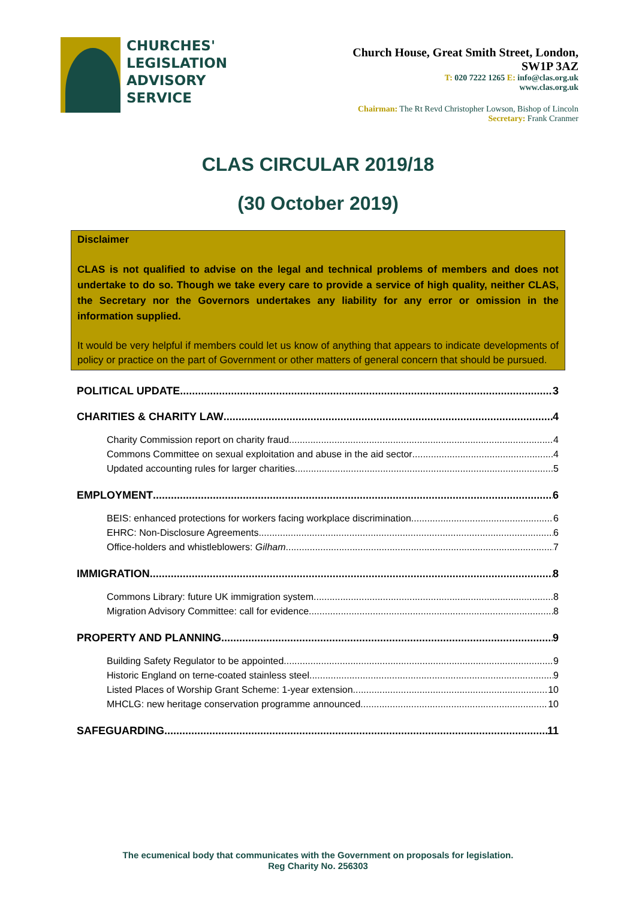CHURCHES'
LEGISLATION
ADVISORY
SERVICE
Church House, Great Smith Street, London,
SW1P 3AZ
T: 020 7222 1265 E: info@clas.org.uk
www.clas.org.uk
Chairman: The Rt Revd Christopher Lowson, Bishop of Lincoln
Secretary: Frank Cranmer
CLAS CIRCULAR 2019/18
(30 October 2019)
Disclaimer
CLAS is not qualified to advise on the legal and technical problems of members and does not undertake to do so. Though we take every care to provide a service of high quality, neither CLAS, the Secretary nor the Governors undertakes any liability for any error or omission in the information supplied.
It would be very helpful if members could let us know of anything that appears to indicate developments of policy or practice on the part of Government or other matters of general concern that should be pursued.
POLITICAL UPDATE 3
CHARITIES & CHARITY LAW 4
Charity Commission report on charity fraud 4
Commons Committee on sexual exploitation and abuse in the aid sector 4
Updated accounting rules for larger charities 5
EMPLOYMENT 6
BEIS: enhanced protections for workers facing workplace discrimination 6
EHRC: Non-Disclosure Agreements 6
Office-holders and whistleblowers: Gilham 7
IMMIGRATION 8
Commons Library: future UK immigration system 8
Migration Advisory Committee: call for evidence 8
PROPERTY AND PLANNING 9
Building Safety Regulator to be appointed 9
Historic England on terne-coated stainless steel 9
Listed Places of Worship Grant Scheme: 1-year extension 10
MHCLG: new heritage conservation programme announced 10
SAFEGUARDING 11
The ecumenical body that communicates with the Government on proposals for legislation.
Reg Charity No. 256303